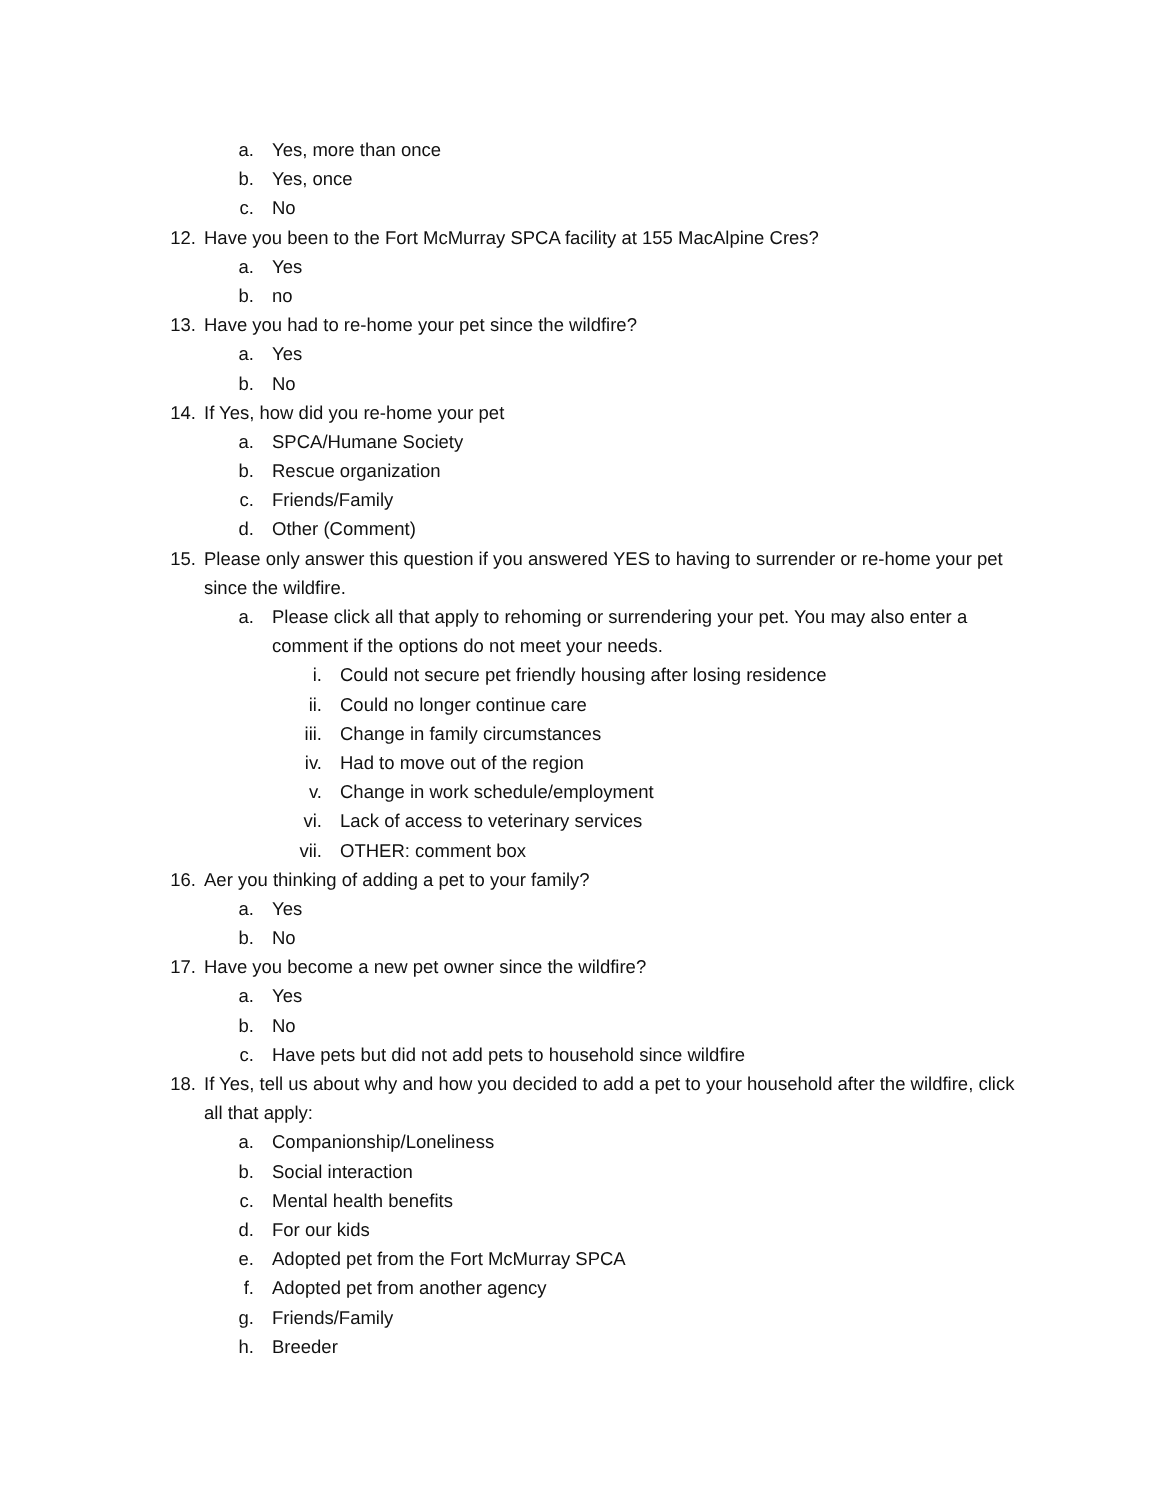a. Yes, more than once
b. Yes, once
c. No
12. Have you been to the Fort McMurray SPCA facility at 155 MacAlpine Cres?
a. Yes
b. no
13. Have you had to re-home your pet since the wildfire?
a. Yes
b. No
14. If Yes, how did you re-home your pet
a. SPCA/Humane Society
b. Rescue organization
c. Friends/Family
d. Other (Comment)
15. Please only answer this question if you answered YES to having to surrender or re-home your pet since the wildfire.
a. Please click all that apply to rehoming or surrendering your pet. You may also enter a comment if the options do not meet your needs.
i. Could not secure pet friendly housing after losing residence
ii. Could no longer continue care
iii. Change in family circumstances
iv. Had to move out of the region
v. Change in work schedule/employment
vi. Lack of access to veterinary services
vii. OTHER: comment box
16. Aer you thinking of adding a pet to your family?
a. Yes
b. No
17. Have you become a new pet owner since the wildfire?
a. Yes
b. No
c. Have pets but did not add pets to household since wildfire
18. If Yes, tell us about why and how you decided to add a pet to your household after the wildfire, click all that apply:
a. Companionship/Loneliness
b. Social interaction
c. Mental health benefits
d. For our kids
e. Adopted pet from the Fort McMurray SPCA
f. Adopted pet from another agency
g. Friends/Family
h. Breeder